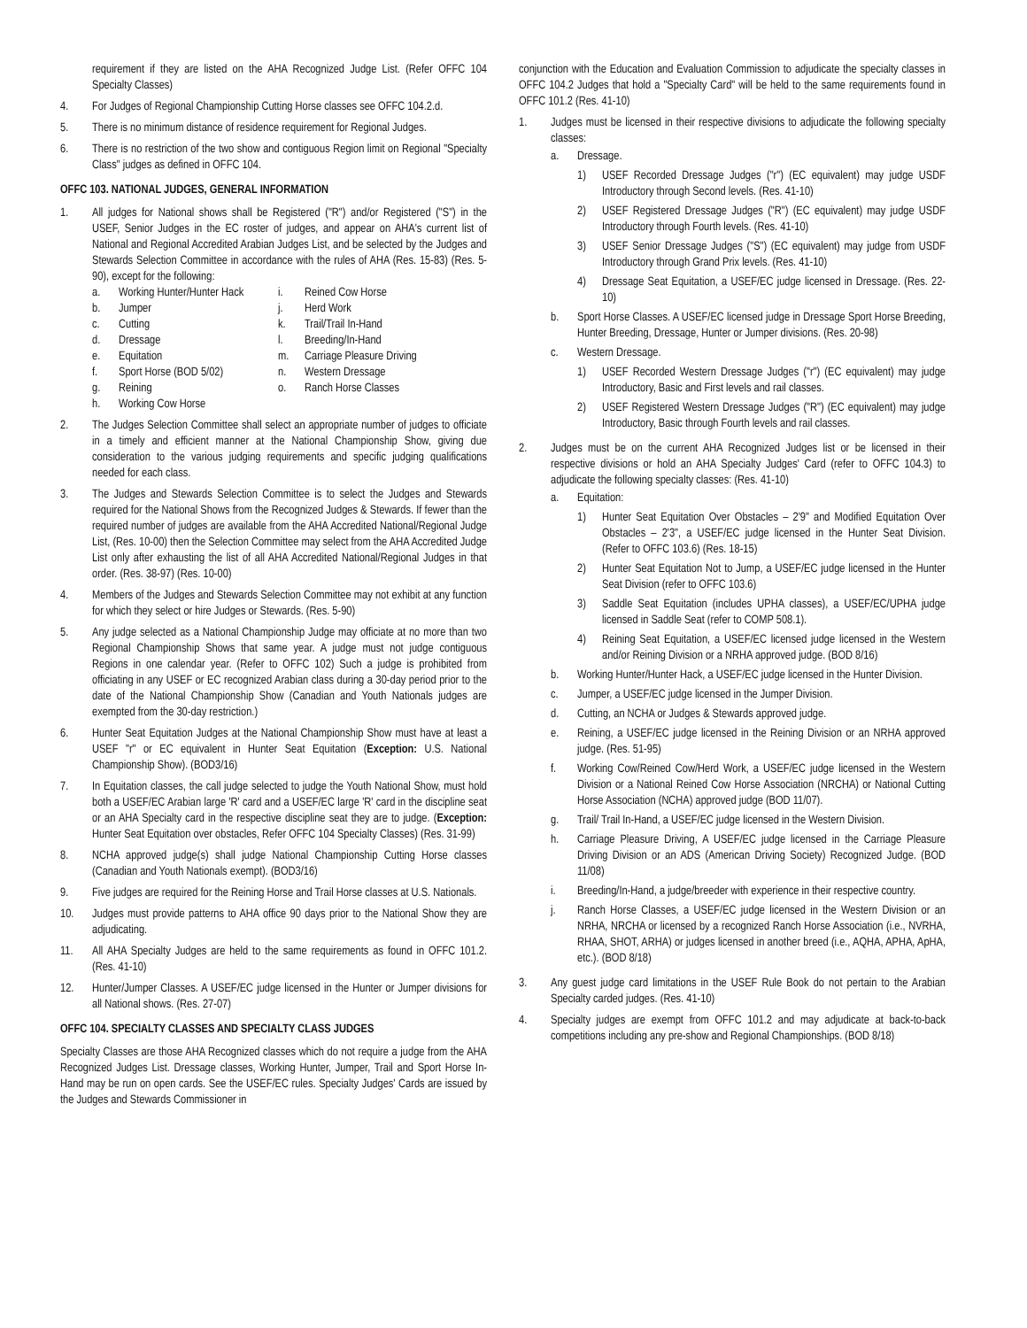requirement if they are listed on the AHA Recognized Judge List. (Refer OFFC 104 Specialty Classes)
4. For Judges of Regional Championship Cutting Horse classes see OFFC 104.2.d.
5. There is no minimum distance of residence requirement for Regional Judges.
6. There is no restriction of the two show and contiguous Region limit on Regional "Specialty Class" judges as defined in OFFC 104.
OFFC 103. NATIONAL JUDGES, GENERAL INFORMATION
1. All judges for National shows shall be Registered ("R") and/or Registered ("S") in the USEF, Senior Judges in the EC roster of judges, and appear on AHA's current list of National and Regional Accredited Arabian Judges List, and be selected by the Judges and Stewards Selection Committee in accordance with the rules of AHA (Res. 15-83) (Res. 5-90), except for the following:
a. Working Hunter/Hunter Hack
i. Reined Cow Horse
b. Jumper
j. Herd Work
c. Cutting
k. Trail/Trail In-Hand
d. Dressage
l. Breeding/In-Hand
e. Equitation
m. Carriage Pleasure Driving
f. Sport Horse (BOD 5/02)
n. Western Dressage
g. Reining
o. Ranch Horse Classes
h. Working Cow Horse
2. The Judges Selection Committee shall select an appropriate number of judges to officiate in a timely and efficient manner at the National Championship Show, giving due consideration to the various judging requirements and specific judging qualifications needed for each class.
3. The Judges and Stewards Selection Committee is to select the Judges and Stewards required for the National Shows from the Recognized Judges & Stewards. If fewer than the required number of judges are available from the AHA Accredited National/Regional Judge List, (Res. 10-00) then the Selection Committee may select from the AHA Accredited Judge List only after exhausting the list of all AHA Accredited National/Regional Judges in that order. (Res. 38-97) (Res. 10-00)
4. Members of the Judges and Stewards Selection Committee may not exhibit at any function for which they select or hire Judges or Stewards. (Res. 5-90)
5. Any judge selected as a National Championship Judge may officiate at no more than two Regional Championship Shows that same year. A judge must not judge contiguous Regions in one calendar year. (Refer to OFFC 102) Such a judge is prohibited from officiating in any USEF or EC recognized Arabian class during a 30-day period prior to the date of the National Championship Show (Canadian and Youth Nationals judges are exempted from the 30-day restriction.)
6. Hunter Seat Equitation Judges at the National Championship Show must have at least a USEF "r" or EC equivalent in Hunter Seat Equitation (Exception: U.S. National Championship Show). (BOD3/16)
7. In Equitation classes, the call judge selected to judge the Youth National Show, must hold both a USEF/EC Arabian large 'R' card and a USEF/EC large 'R' card in the discipline seat or an AHA Specialty card in the respective discipline seat they are to judge. (Exception: Hunter Seat Equitation over obstacles, Refer OFFC 104 Specialty Classes) (Res. 31-99)
8. NCHA approved judge(s) shall judge National Championship Cutting Horse classes (Canadian and Youth Nationals exempt). (BOD3/16)
9. Five judges are required for the Reining Horse and Trail Horse classes at U.S. Nationals.
10. Judges must provide patterns to AHA office 90 days prior to the National Show they are adjudicating.
11. All AHA Specialty Judges are held to the same requirements as found in OFFC 101.2. (Res. 41-10)
12. Hunter/Jumper Classes. A USEF/EC judge licensed in the Hunter or Jumper divisions for all National shows. (Res. 27-07)
OFFC 104. SPECIALTY CLASSES AND SPECIALTY CLASS JUDGES
Specialty Classes are those AHA Recognized classes which do not require a judge from the AHA Recognized Judges List. Dressage classes, Working Hunter, Jumper, Trail and Sport Horse In-Hand may be run on open cards. See the USEF/EC rules. Specialty Judges' Cards are issued by the Judges and Stewards Commissioner in
conjunction with the Education and Evaluation Commission to adjudicate the specialty classes in OFFC 104.2 Judges that hold a "Specialty Card" will be held to the same requirements found in OFFC 101.2 (Res. 41-10)
1. Judges must be licensed in their respective divisions to adjudicate the following specialty classes:
a. Dressage.
1) USEF Recorded Dressage Judges ("r") (EC equivalent) may judge USDF Introductory through Second levels. (Res. 41-10)
2) USEF Registered Dressage Judges ("R") (EC equivalent) may judge USDF Introductory through Fourth levels. (Res. 41-10)
3) USEF Senior Dressage Judges ("S") (EC equivalent) may judge from USDF Introductory through Grand Prix levels. (Res. 41-10)
4) Dressage Seat Equitation, a USEF/EC judge licensed in Dressage. (Res. 22-10)
b. Sport Horse Classes. A USEF/EC licensed judge in Dressage Sport Horse Breeding, Hunter Breeding, Dressage, Hunter or Jumper divisions. (Res. 20-98)
c. Western Dressage.
1) USEF Recorded Western Dressage Judges ("r") (EC equivalent) may judge Introductory, Basic and First levels and rail classes.
2) USEF Registered Western Dressage Judges ("R") (EC equivalent) may judge Introductory, Basic through Fourth levels and rail classes.
2. Judges must be on the current AHA Recognized Judges list or be licensed in their respective divisions or hold an AHA Specialty Judges' Card (refer to OFFC 104.3) to adjudicate the following specialty classes: (Res. 41-10)
a. Equitation:
1) Hunter Seat Equitation Over Obstacles – 2'9" and Modified Equitation Over Obstacles – 2'3", a USEF/EC judge licensed in the Hunter Seat Division. (Refer to OFFC 103.6) (Res. 18-15)
2) Hunter Seat Equitation Not to Jump, a USEF/EC judge licensed in the Hunter Seat Division (refer to OFFC 103.6)
3) Saddle Seat Equitation (includes UPHA classes), a USEF/EC/UPHA judge licensed in Saddle Seat (refer to COMP 508.1).
4) Reining Seat Equitation, a USEF/EC licensed judge licensed in the Western and/or Reining Division or a NRHA approved judge. (BOD 8/16)
b. Working Hunter/Hunter Hack, a USEF/EC judge licensed in the Hunter Division.
c. Jumper, a USEF/EC judge licensed in the Jumper Division.
d. Cutting, an NCHA or Judges & Stewards approved judge.
e. Reining, a USEF/EC judge licensed in the Reining Division or an NRHA approved judge. (Res. 51-95)
f. Working Cow/Reined Cow/Herd Work, a USEF/EC judge licensed in the Western Division or a National Reined Cow Horse Association (NRCHA) or National Cutting Horse Association (NCHA) approved judge (BOD 11/07).
g. Trail/ Trail In-Hand, a USEF/EC judge licensed in the Western Division.
h. Carriage Pleasure Driving, A USEF/EC judge licensed in the Carriage Pleasure Driving Division or an ADS (American Driving Society) Recognized Judge. (BOD 11/08)
i. Breeding/In-Hand, a judge/breeder with experience in their respective country.
j. Ranch Horse Classes, a USEF/EC judge licensed in the Western Division or an NRHA, NRCHA or licensed by a recognized Ranch Horse Association (i.e., NVRHA, RHAA, SHOT, ARHA) or judges licensed in another breed (i.e., AQHA, APHA, ApHA, etc.). (BOD 8/18)
3. Any guest judge card limitations in the USEF Rule Book do not pertain to the Arabian Specialty carded judges. (Res. 41-10)
4. Specialty judges are exempt from OFFC 101.2 and may adjudicate at back-to-back competitions including any pre-show and Regional Championships. (BOD 8/18)